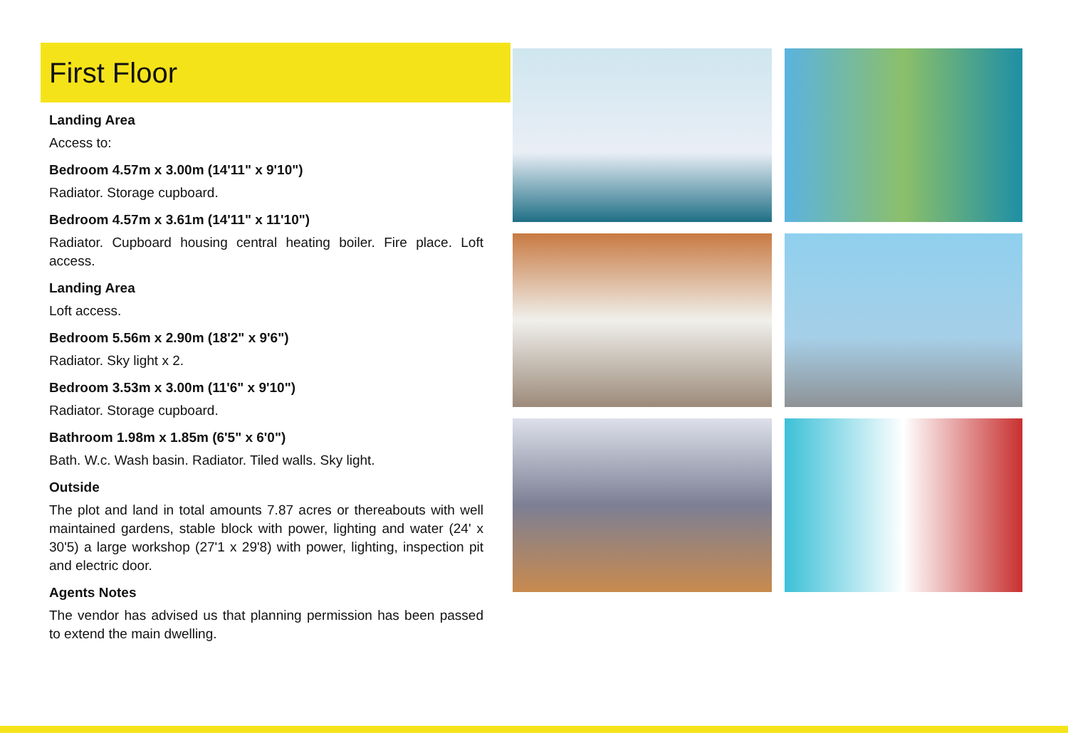First Floor
Landing Area
Access to:
Bedroom 4.57m x 3.00m (14'11" x 9'10")
Radiator. Storage cupboard.
Bedroom 4.57m x 3.61m (14'11" x 11'10")
Radiator. Cupboard housing central heating boiler. Fire place. Loft access.
Landing Area
Loft access.
Bedroom 5.56m x 2.90m (18'2" x 9'6")
Radiator. Sky light x 2.
Bedroom 3.53m x 3.00m (11'6" x 9'10")
Radiator. Storage cupboard.
Bathroom 1.98m x 1.85m (6'5" x 6'0")
Bath. W.c. Wash basin. Radiator. Tiled walls. Sky light.
Outside
The plot and land in total amounts 7.87 acres or thereabouts with well maintained gardens, stable block with power, lighting and water (24' x 30'5) a large workshop (27'1 x 29'8) with power, lighting, inspection pit and electric door.
Agents Notes
The vendor has advised us that planning permission has been passed to extend the main dwelling.